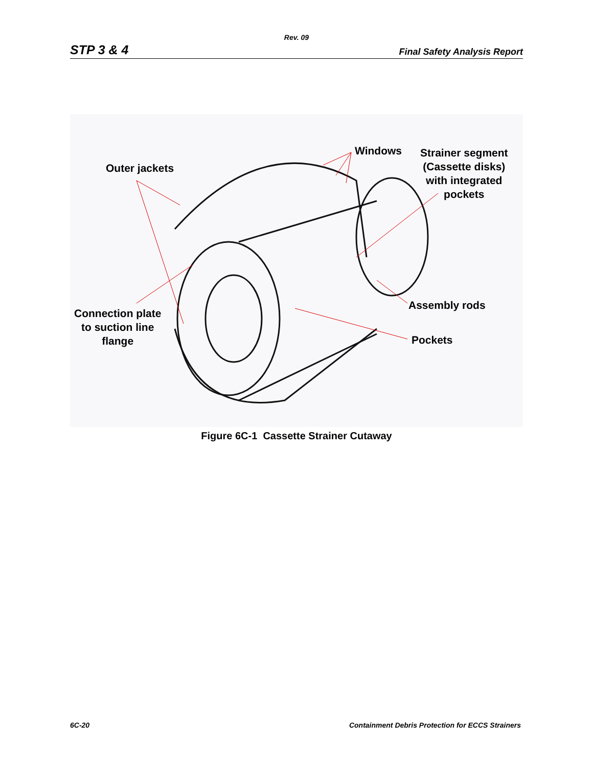Rev. 09
STP 3 & 4 Final Safety Analysis Report
Outer jackets
Windows
Strainer segment
(Cassette disks)
with integrated
pockets
Connection plate
to suction line
flange
Assembly rods
Pockets
Figure 6C-1 Cassette Strainer Cutaway
6C-20 Containment Debris Protection for ECCS Strainers